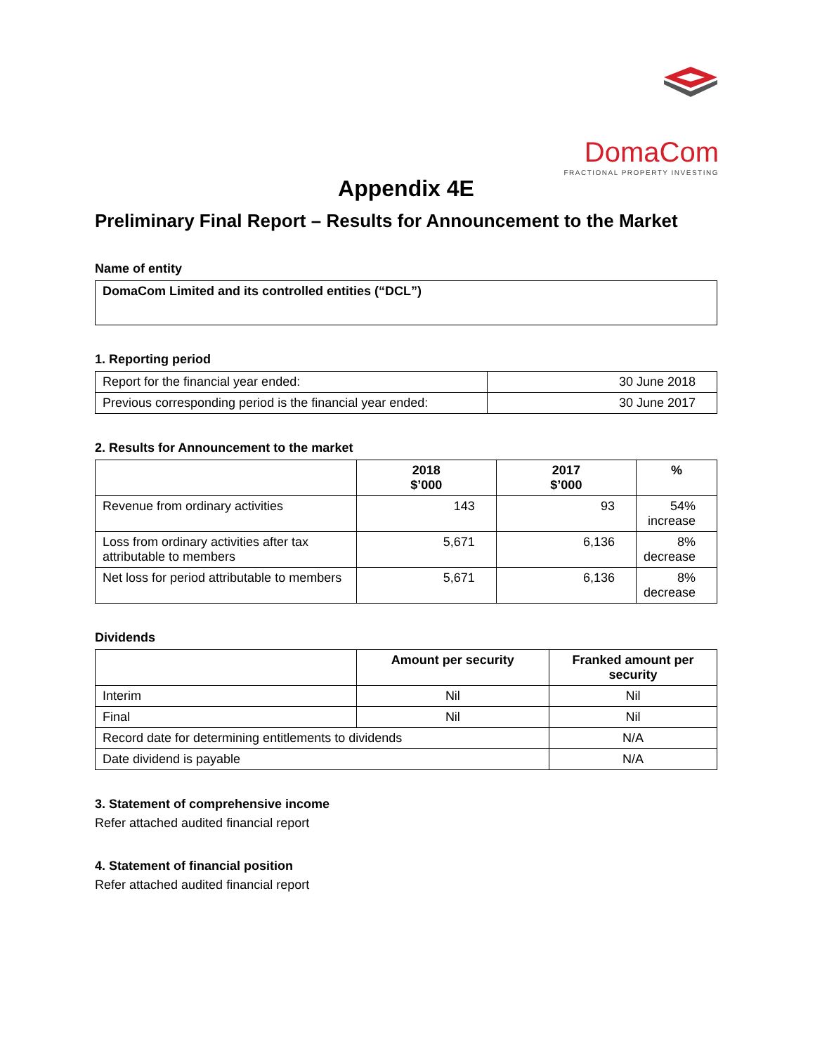DomaCom
FRACTIONAL PROPERTY INVESTING
Appendix 4E
Preliminary Final Report – Results for Announcement to the Market
Name of entity
| DomaCom Limited and its controlled entities (“DCL”) |
1. Reporting period
| Report for the financial year ended: | 30 June 2018 |
| Previous corresponding period is the financial year ended: | 30 June 2017 |
2. Results for Announcement to the market
| | 2018 $’000 | 2017 $’000 | % |
| --- | --- | --- | --- |
| Revenue from ordinary activities | 143 | 93 | 54% increase |
| Loss from ordinary activities after tax attributable to members | 5,671 | 6,136 | 8% decrease |
| Net loss for period attributable to members | 5,671 | 6,136 | 8% decrease |
Dividends
| | Amount per security | Franked amount per security |
| --- | --- | --- |
| Interim | Nil | Nil |
| Final | Nil | Nil |
| Record date for determining entitlements to dividends | | N/A |
| Date dividend is payable | | N/A |
3. Statement of comprehensive income
Refer attached audited financial report
4. Statement of financial position
Refer attached audited financial report